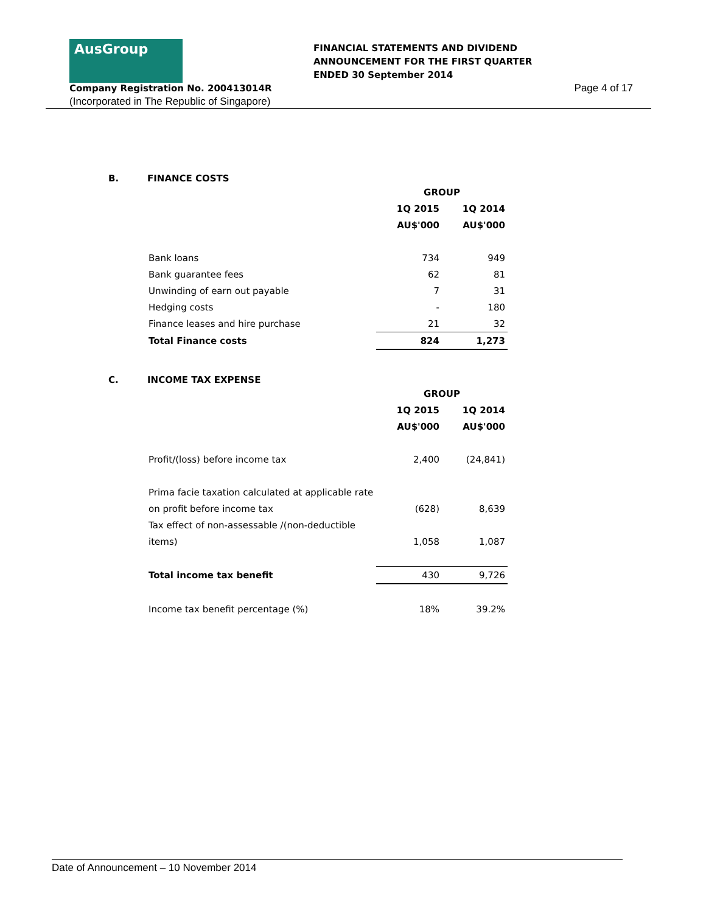AusGroup
FINANCIAL STATEMENTS AND DIVIDEND
ANNOUNCEMENT FOR THE FIRST QUARTER
ENDED 30 September 2014
Company Registration No. 200413014R
Page 4 of 17
(Incorporated in The Republic of Singapore)
B. FINANCE COSTS
| | GROUP | |
| | 1Q 2015 | 1Q 2014 |
| | AU$'000 | AU$'000 |
| Bank loans | 734 | 949 |
| Bank guarantee fees | 62 | 81 |
| Unwinding of earn out payable | 7 | 31 |
| Hedging costs | - | 180 |
| Finance leases and hire purchase | 21 | 32 |
| Total Finance costs | 824 | 1,273 |
C. INCOME TAX EXPENSE
| | GROUP | |
| | 1Q 2015 | 1Q 2014 |
| | AU$'000 | AU$'000 |
| Profit/(loss) before income tax | 2,400 | (24,841) |
| Prima facie taxation calculated at applicable rate | | |
| on profit before income tax | (628) | 8,639 |
| Tax effect of non-assessable /(non-deductible | | |
| items) | 1,058 | 1,087 |
| Total income tax benefit | 430 | 9,726 |
| Income tax benefit percentage (%) | 18% | 39.2% |
Date of Announcement – 10 November 2014